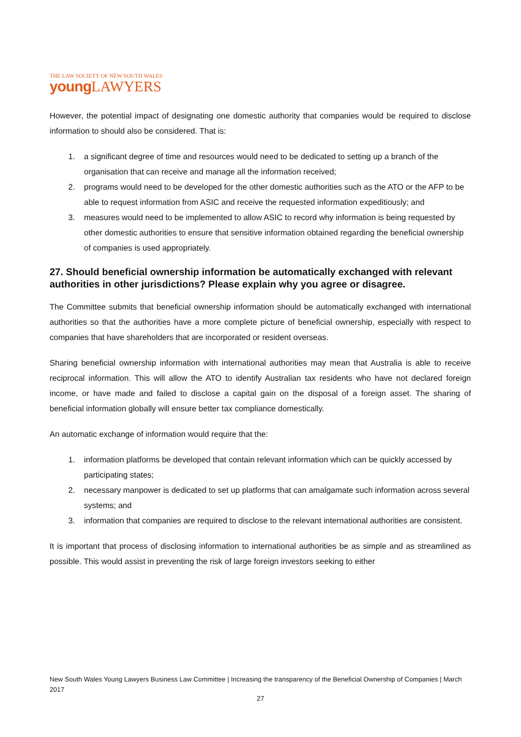THE LAW SOCIETY OF NEW SOUTH WALES
young LAWYERS
However, the potential impact of designating one domestic authority that companies would be required to disclose information to should also be considered. That is:
1. a significant degree of time and resources would need to be dedicated to setting up a branch of the organisation that can receive and manage all the information received;
2. programs would need to be developed for the other domestic authorities such as the ATO or the AFP to be able to request information from ASIC and receive the requested information expeditiously; and
3. measures would need to be implemented to allow ASIC to record why information is being requested by other domestic authorities to ensure that sensitive information obtained regarding the beneficial ownership of companies is used appropriately.
27. Should beneficial ownership information be automatically exchanged with relevant authorities in other jurisdictions? Please explain why you agree or disagree.
The Committee submits that beneficial ownership information should be automatically exchanged with international authorities so that the authorities have a more complete picture of beneficial ownership, especially with respect to companies that have shareholders that are incorporated or resident overseas.
Sharing beneficial ownership information with international authorities may mean that Australia is able to receive reciprocal information. This will allow the ATO to identify Australian tax residents who have not declared foreign income, or have made and failed to disclose a capital gain on the disposal of a foreign asset. The sharing of beneficial information globally will ensure better tax compliance domestically.
An automatic exchange of information would require that the:
1. information platforms be developed that contain relevant information which can be quickly accessed by participating states;
2. necessary manpower is dedicated to set up platforms that can amalgamate such information across several systems; and
3. information that companies are required to disclose to the relevant international authorities are consistent.
It is important that process of disclosing information to international authorities be as simple and as streamlined as possible. This would assist in preventing the risk of large foreign investors seeking to either
New South Wales Young Lawyers Business Law Committee | Increasing the transparency of the Beneficial Ownership of Companies | March 2017
27